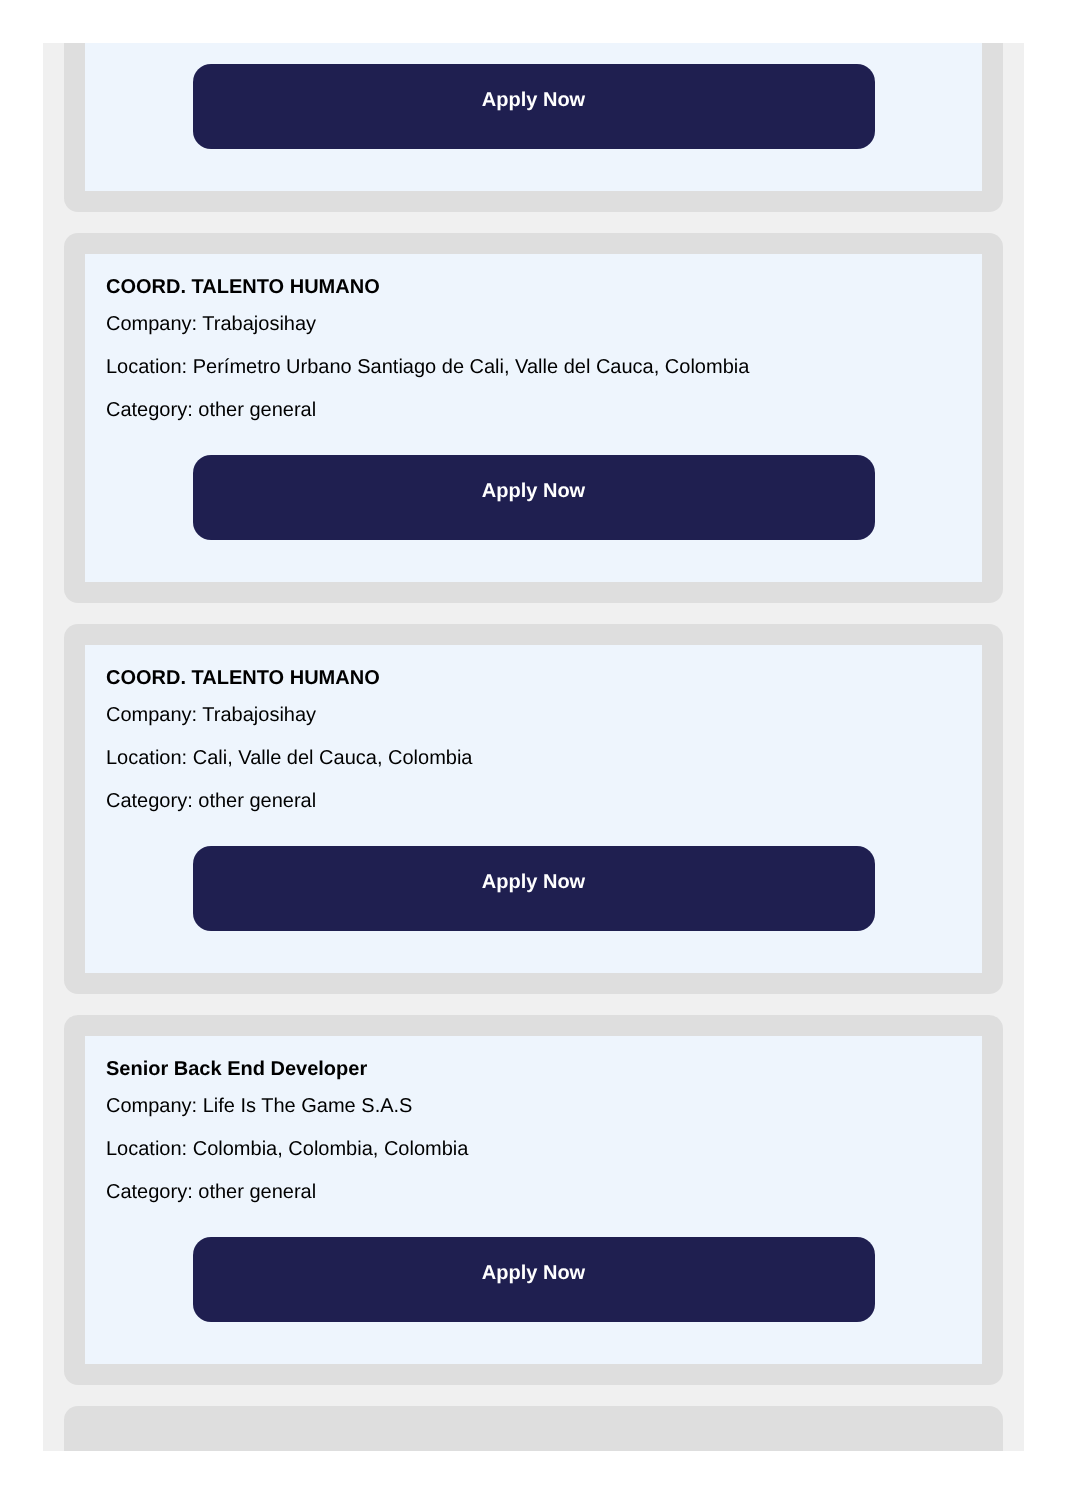Apply Now
COORD. TALENTO HUMANO
Company: Trabajosihay
Location: Perímetro Urbano Santiago de Cali, Valle del Cauca, Colombia
Category: other general
Apply Now
COORD. TALENTO HUMANO
Company: Trabajosihay
Location: Cali, Valle del Cauca, Colombia
Category: other general
Apply Now
Senior Back End Developer
Company: Life Is The Game S.A.S
Location: Colombia, Colombia, Colombia
Category: other general
Apply Now